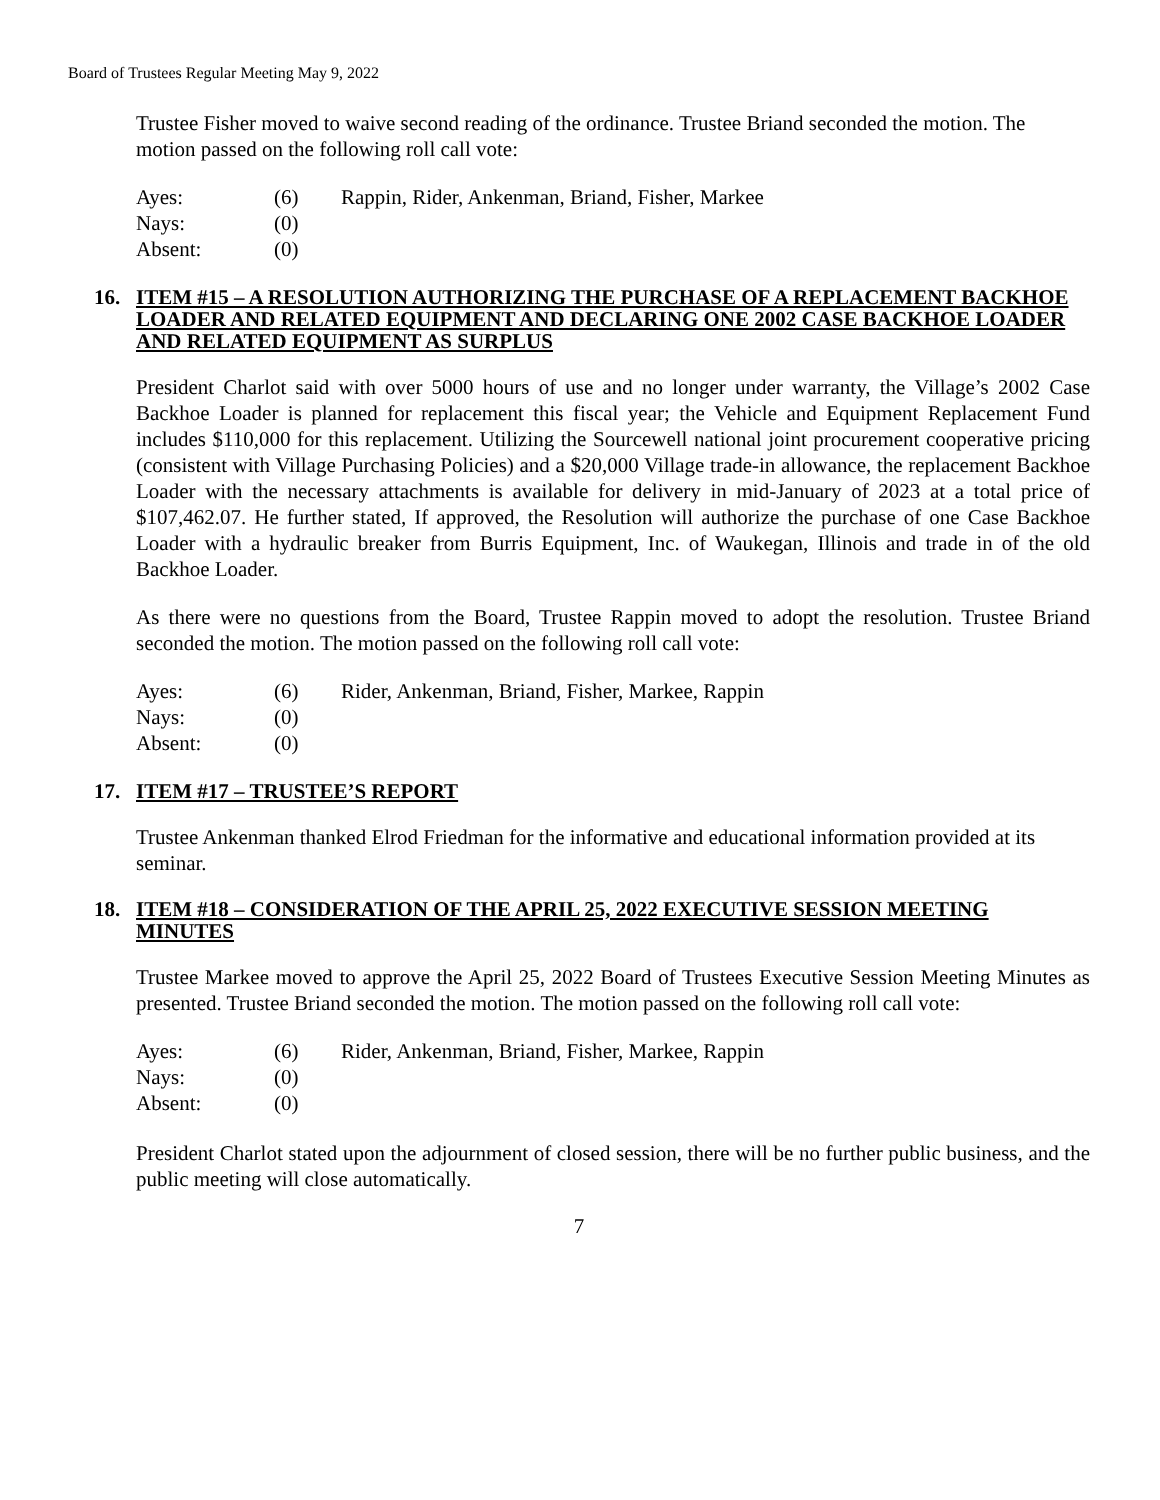Board of Trustees Regular Meeting May 9, 2022
Trustee Fisher moved to waive second reading of the ordinance. Trustee Briand seconded the motion. The motion passed on the following roll call vote:
Ayes: (6) Rappin, Rider, Ankenman, Briand, Fisher, Markee
Nays: (0)
Absent: (0)
16. ITEM #15 – A RESOLUTION AUTHORIZING THE PURCHASE OF A REPLACEMENT BACKHOE LOADER AND RELATED EQUIPMENT AND DECLARING ONE 2002 CASE BACKHOE LOADER AND RELATED EQUIPMENT AS SURPLUS
President Charlot said with over 5000 hours of use and no longer under warranty, the Village’s 2002 Case Backhoe Loader is planned for replacement this fiscal year; the Vehicle and Equipment Replacement Fund includes $110,000 for this replacement. Utilizing the Sourcewell national joint procurement cooperative pricing (consistent with Village Purchasing Policies) and a $20,000 Village trade-in allowance, the replacement Backhoe Loader with the necessary attachments is available for delivery in mid-January of 2023 at a total price of $107,462.07. He further stated, If approved, the Resolution will authorize the purchase of one Case Backhoe Loader with a hydraulic breaker from Burris Equipment, Inc. of Waukegan, Illinois and trade in of the old Backhoe Loader.
As there were no questions from the Board, Trustee Rappin moved to adopt the resolution. Trustee Briand seconded the motion. The motion passed on the following roll call vote:
Ayes: (6) Rider, Ankenman, Briand, Fisher, Markee, Rappin
Nays: (0)
Absent: (0)
17. ITEM #17 – TRUSTEE’S REPORT
Trustee Ankenman thanked Elrod Friedman for the informative and educational information provided at its seminar.
18. ITEM #18 – CONSIDERATION OF THE APRIL 25, 2022 EXECUTIVE SESSION MEETING MINUTES
Trustee Markee moved to approve the April 25, 2022 Board of Trustees Executive Session Meeting Minutes as presented. Trustee Briand seconded the motion. The motion passed on the following roll call vote:
Ayes: (6) Rider, Ankenman, Briand, Fisher, Markee, Rappin
Nays: (0)
Absent: (0)
President Charlot stated upon the adjournment of closed session, there will be no further public business, and the public meeting will close automatically.
7